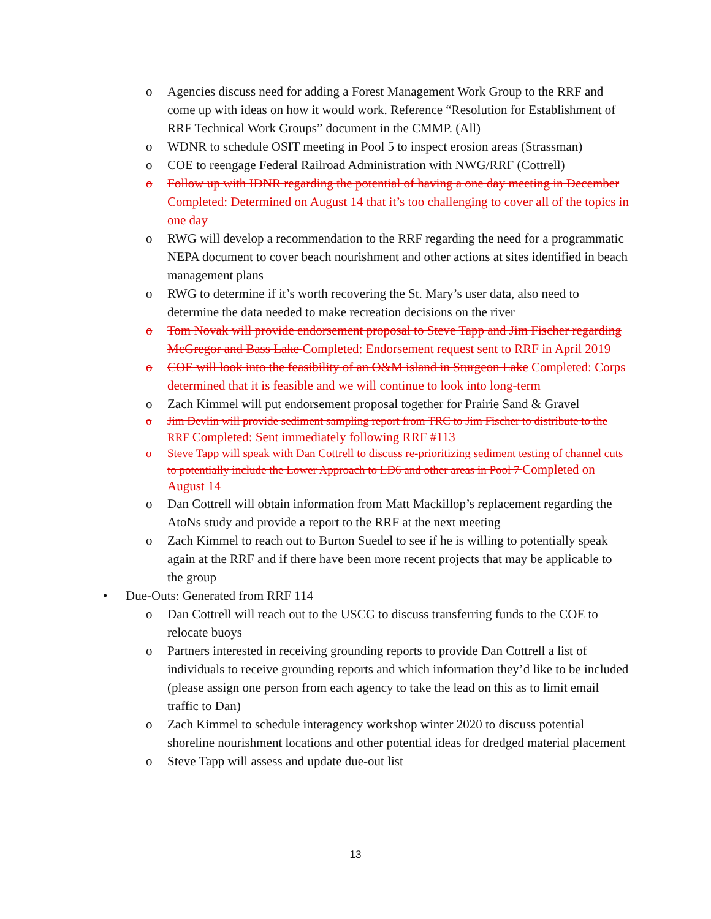o Agencies discuss need for adding a Forest Management Work Group to the RRF and come up with ideas on how it would work. Reference “Resolution for Establishment of RRF Technical Work Groups” document in the CMMP. (All)
o WDNR to schedule OSIT meeting in Pool 5 to inspect erosion areas (Strassman)
o COE to reengage Federal Railroad Administration with NWG/RRF (Cottrell)
o Follow up with IDNR regarding the potential of having a one day meeting in December Completed: Determined on August 14 that it’s too challenging to cover all of the topics in one day
o RWG will develop a recommendation to the RRF regarding the need for a programmatic NEPA document to cover beach nourishment and other actions at sites identified in beach management plans
o RWG to determine if it’s worth recovering the St. Mary’s user data, also need to determine the data needed to make recreation decisions on the river
o Tom Novak will provide endorsement proposal to Steve Tapp and Jim Fischer regarding McGregor and Bass Lake Completed: Endorsement request sent to RRF in April 2019
o COE will look into the feasibility of an O&M island in Sturgeon Lake Completed: Corps determined that it is feasible and we will continue to look into long-term
o Zach Kimmel will put endorsement proposal together for Prairie Sand & Gravel
o Jim Devlin will provide sediment sampling report from TRC to Jim Fischer to distribute to the RRF Completed: Sent immediately following RRF #113
o Steve Tapp will speak with Dan Cottrell to discuss re-prioritizing sediment testing of channel cuts to potentially include the Lower Approach to LD6 and other areas in Pool 7 Completed on August 14
o Dan Cottrell will obtain information from Matt Mackillop’s replacement regarding the AtoNs study and provide a report to the RRF at the next meeting
o Zach Kimmel to reach out to Burton Suedel to see if he is willing to potentially speak again at the RRF and if there have been more recent projects that may be applicable to the group
• Due-Outs: Generated from RRF 114
o Dan Cottrell will reach out to the USCG to discuss transferring funds to the COE to relocate buoys
o Partners interested in receiving grounding reports to provide Dan Cottrell a list of individuals to receive grounding reports and which information they’d like to be included (please assign one person from each agency to take the lead on this as to limit email traffic to Dan)
o Zach Kimmel to schedule interagency workshop winter 2020 to discuss potential shoreline nourishment locations and other potential ideas for dredged material placement
o Steve Tapp will assess and update due-out list
13